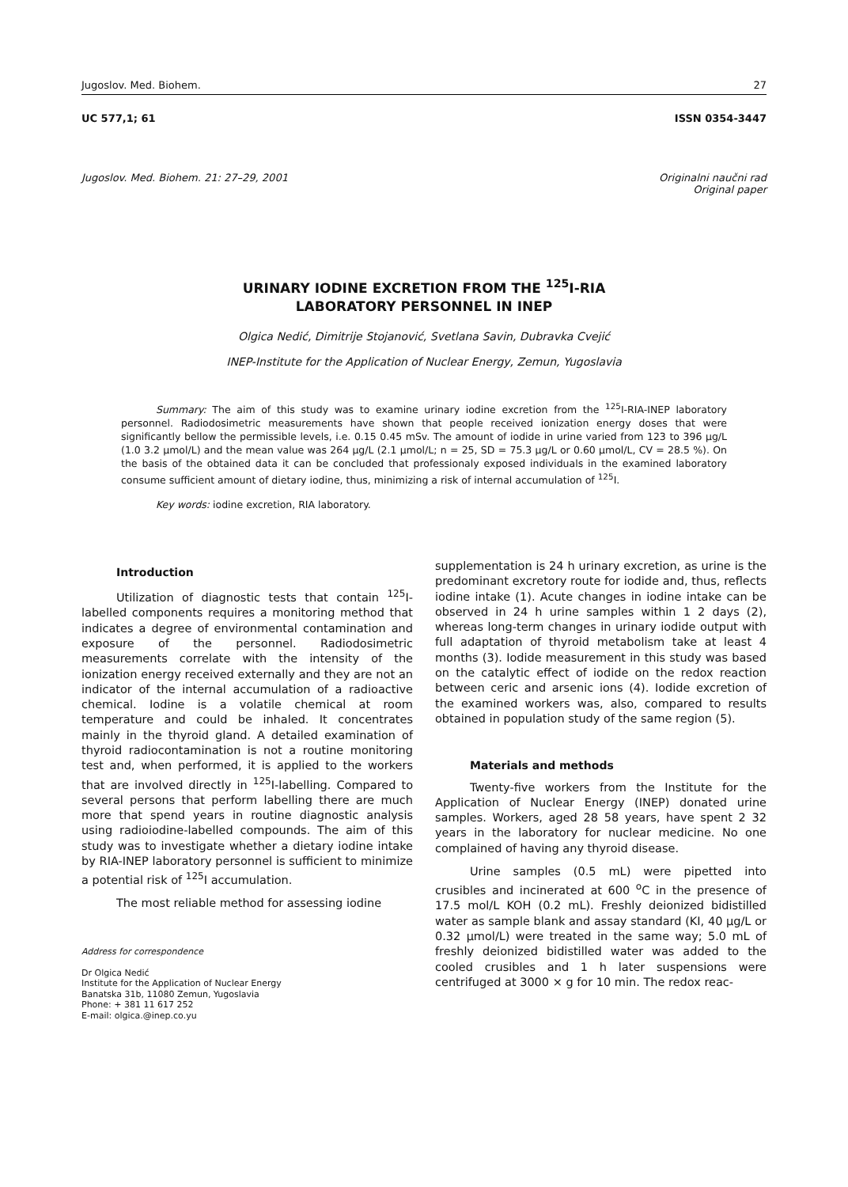Jugoslov. Med. Biohem. 27
UC 577,1; 61 ISSN 0354-3447
Jugoslov. Med. Biohem. 21: 27–29, 2001 Originalni naučni rad
Original paper
URINARY IODINE EXCRETION FROM THE <sup>125</sup>I-RIA
LABORATORY PERSONNEL IN INEP
Olgica Nedić, Dimitrije Stojanović, Svetlana Savin, Dubravka Cvejić
INEP-Institute for the Application of Nuclear Energy, Zemun, Yugoslavia
Summary: The aim of this study was to examine urinary iodine excretion from the <sup>125</sup>I-RIA-INEP laboratory personnel. Radiodosimetric measurements have shown that people received ionization energy doses that were significantly bellow the permissible levels, i.e. 0.15 0.45 mSv. The amount of iodide in urine varied from 123 to 396 μg/L (1.0 3.2 μmol/L) and the mean value was 264 μg/L (2.1 μmol/L; n = 25, SD = 75.3 μg/L or 0.60 μmol/L, CV = 28.5 %). On the basis of the obtained data it can be concluded that professionaly exposed individuals in the examined laboratory consume sufficient amount of dietary iodine, thus, minimizing a risk of internal accumulation of <sup>125</sup>I.
Key words: iodine excretion, RIA laboratory.
Introduction
Utilization of diagnostic tests that contain <sup>125</sup>I-labelled components requires a monitoring method that indicates a degree of environmental contamination and exposure of the personnel. Radiodosimetric measurements correlate with the intensity of the ionization energy received externally and they are not an indicator of the internal accumulation of a radioactive chemical. Iodine is a volatile chemical at room temperature and could be inhaled. It concentrates mainly in the thyroid gland. A detailed examination of thyroid radiocontamination is not a routine monitoring test and, when performed, it is applied to the workers that are involved directly in <sup>125</sup>I-labelling. Compared to several persons that perform labelling there are much more that spend years in routine diagnostic analysis using radioiodine-labelled compounds. The aim of this study was to investigate whether a dietary iodine intake by RIA-INEP laboratory personnel is sufficient to minimize a potential risk of <sup>125</sup>I accumulation.
The most reliable method for assessing iodine
Address for correspondence
Dr Olgica Nedić
Institute for the Application of Nuclear Energy
Banatska 31b, 11080 Zemun, Yugoslavia
Phone: + 381 11 617 252
E-mail: olgica.@inep.co.yu
supplementation is 24 h urinary excretion, as urine is the predominant excretory route for iodide and, thus, reflects iodine intake (1). Acute changes in iodine intake can be observed in 24 h urine samples within 1 2 days (2), whereas long-term changes in urinary iodide output with full adaptation of thyroid metabolism take at least 4 months (3). Iodide measurement in this study was based on the catalytic effect of iodide on the redox reaction between ceric and arsenic ions (4). Iodide excretion of the examined workers was, also, compared to results obtained in population study of the same region (5).
Materials and methods
Twenty-five workers from the Institute for the Application of Nuclear Energy (INEP) donated urine samples. Workers, aged 28 58 years, have spent 2 32 years in the laboratory for nuclear medicine. No one complained of having any thyroid disease.
Urine samples (0.5 mL) were pipetted into crusibles and incinerated at 600 <sup>o</sup>C in the presence of 17.5 mol/L KOH (0.2 mL). Freshly deionized bidistilled water as sample blank and assay standard (KI, 40 μg/L or 0.32 μmol/L) were treated in the same way; 5.0 mL of freshly deionized bidistilled water was added to the cooled crusibles and 1 h later suspensions were centrifuged at 3000 × g for 10 min. The redox reac-